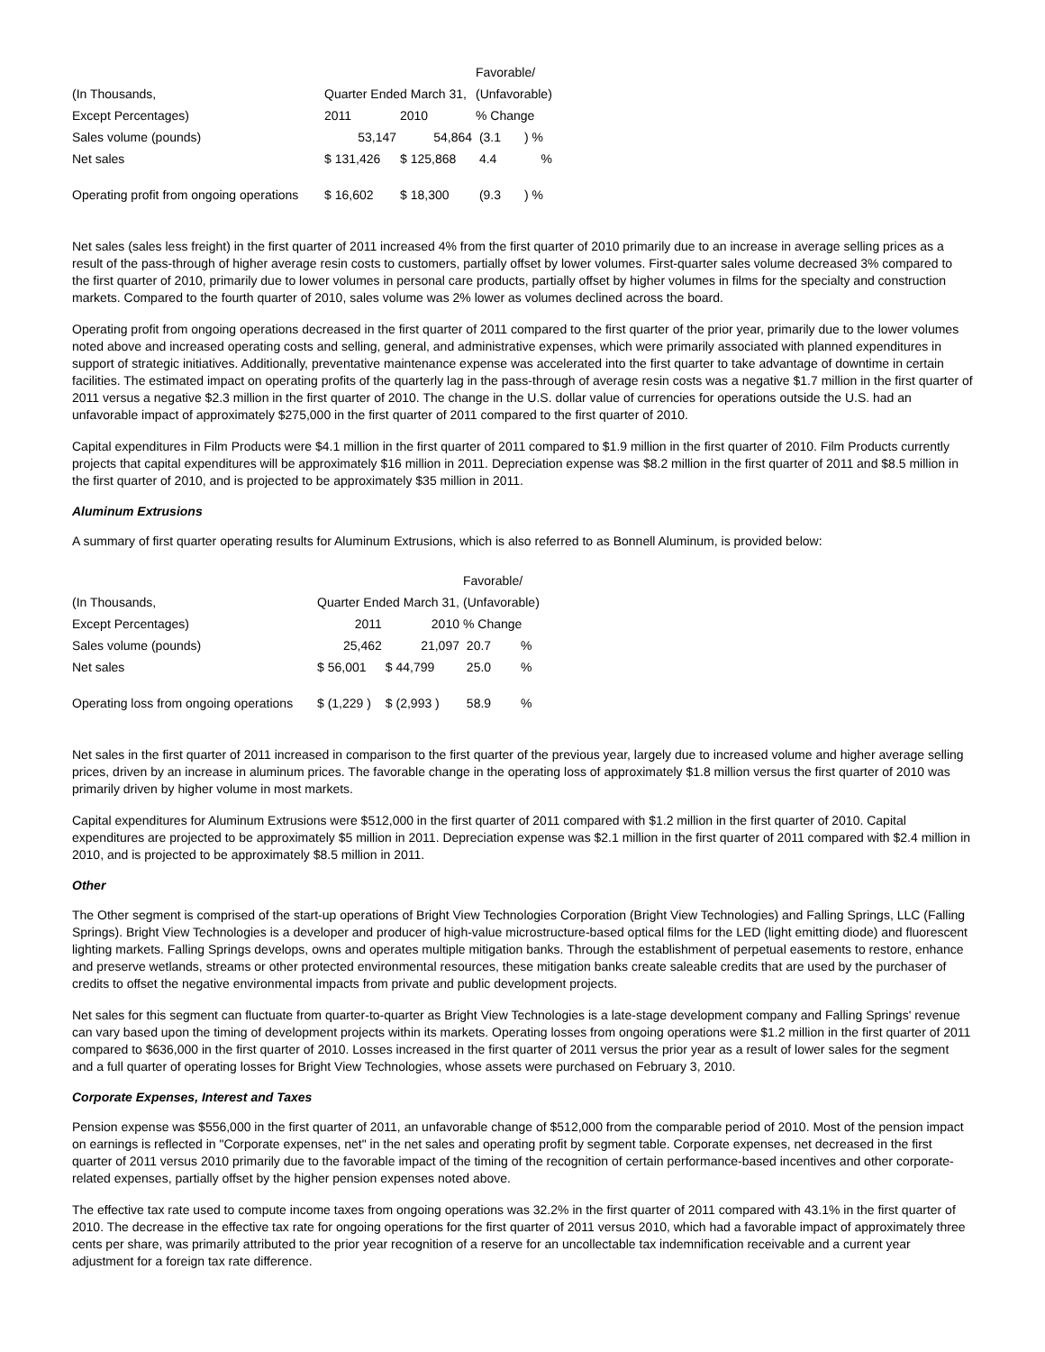| | | | Favorable/ | |
| (In Thousands, | Quarter Ended March 31, | | (Unfavorable) | |
| Except Percentages) | 2011 | 2010 | % Change | |
| Sales volume (pounds) | 53,147 | 54,864 | (3.1 | ) % |
| Net sales | $ 131,426 | $ 125,868 | 4.4 | % |
| Operating profit from ongoing operations | $ 16,602 | $ 18,300 | (9.3 | ) % |
Net sales (sales less freight) in the first quarter of 2011 increased 4% from the first quarter of 2010 primarily due to an increase in average selling prices as a result of the pass-through of higher average resin costs to customers, partially offset by lower volumes. First-quarter sales volume decreased 3% compared to the first quarter of 2010, primarily due to lower volumes in personal care products, partially offset by higher volumes in films for the specialty and construction markets. Compared to the fourth quarter of 2010, sales volume was 2% lower as volumes declined across the board.
Operating profit from ongoing operations decreased in the first quarter of 2011 compared to the first quarter of the prior year, primarily due to the lower volumes noted above and increased operating costs and selling, general, and administrative expenses, which were primarily associated with planned expenditures in support of strategic initiatives. Additionally, preventative maintenance expense was accelerated into the first quarter to take advantage of downtime in certain facilities. The estimated impact on operating profits of the quarterly lag in the pass-through of average resin costs was a negative $1.7 million in the first quarter of 2011 versus a negative $2.3 million in the first quarter of 2010. The change in the U.S. dollar value of currencies for operations outside the U.S. had an unfavorable impact of approximately $275,000 in the first quarter of 2011 compared to the first quarter of 2010.
Capital expenditures in Film Products were $4.1 million in the first quarter of 2011 compared to $1.9 million in the first quarter of 2010. Film Products currently projects that capital expenditures will be approximately $16 million in 2011. Depreciation expense was $8.2 million in the first quarter of 2011 and $8.5 million in the first quarter of 2010, and is projected to be approximately $35 million in 2011.
Aluminum Extrusions
A summary of first quarter operating results for Aluminum Extrusions, which is also referred to as Bonnell Aluminum, is provided below:
| | | | Favorable/ | |
| (In Thousands, | Quarter Ended March 31, | | (Unfavorable) | |
| Except Percentages) | 2011 | 2010 | % Change | |
| Sales volume (pounds) | 25,462 | 21,097 | 20.7 | % |
| Net sales | $ 56,001 | $ 44,799 | 25.0 | % |
| Operating loss from ongoing operations | $ (1,229 ) | $ (2,993 ) | 58.9 | % |
Net sales in the first quarter of 2011 increased in comparison to the first quarter of the previous year, largely due to increased volume and higher average selling prices, driven by an increase in aluminum prices. The favorable change in the operating loss of approximately $1.8 million versus the first quarter of 2010 was primarily driven by higher volume in most markets.
Capital expenditures for Aluminum Extrusions were $512,000 in the first quarter of 2011 compared with $1.2 million in the first quarter of 2010. Capital expenditures are projected to be approximately $5 million in 2011. Depreciation expense was $2.1 million in the first quarter of 2011 compared with $2.4 million in 2010, and is projected to be approximately $8.5 million in 2011.
Other
The Other segment is comprised of the start-up operations of Bright View Technologies Corporation (Bright View Technologies) and Falling Springs, LLC (Falling Springs). Bright View Technologies is a developer and producer of high-value microstructure-based optical films for the LED (light emitting diode) and fluorescent lighting markets. Falling Springs develops, owns and operates multiple mitigation banks. Through the establishment of perpetual easements to restore, enhance and preserve wetlands, streams or other protected environmental resources, these mitigation banks create saleable credits that are used by the purchaser of credits to offset the negative environmental impacts from private and public development projects.
Net sales for this segment can fluctuate from quarter-to-quarter as Bright View Technologies is a late-stage development company and Falling Springs' revenue can vary based upon the timing of development projects within its markets. Operating losses from ongoing operations were $1.2 million in the first quarter of 2011 compared to $636,000 in the first quarter of 2010. Losses increased in the first quarter of 2011 versus the prior year as a result of lower sales for the segment and a full quarter of operating losses for Bright View Technologies, whose assets were purchased on February 3, 2010.
Corporate Expenses, Interest and Taxes
Pension expense was $556,000 in the first quarter of 2011, an unfavorable change of $512,000 from the comparable period of 2010. Most of the pension impact on earnings is reflected in "Corporate expenses, net" in the net sales and operating profit by segment table. Corporate expenses, net decreased in the first quarter of 2011 versus 2010 primarily due to the favorable impact of the timing of the recognition of certain performance-based incentives and other corporate-related expenses, partially offset by the higher pension expenses noted above.
The effective tax rate used to compute income taxes from ongoing operations was 32.2% in the first quarter of 2011 compared with 43.1% in the first quarter of 2010. The decrease in the effective tax rate for ongoing operations for the first quarter of 2011 versus 2010, which had a favorable impact of approximately three cents per share, was primarily attributed to the prior year recognition of a reserve for an uncollectable tax indemnification receivable and a current year adjustment for a foreign tax rate difference.